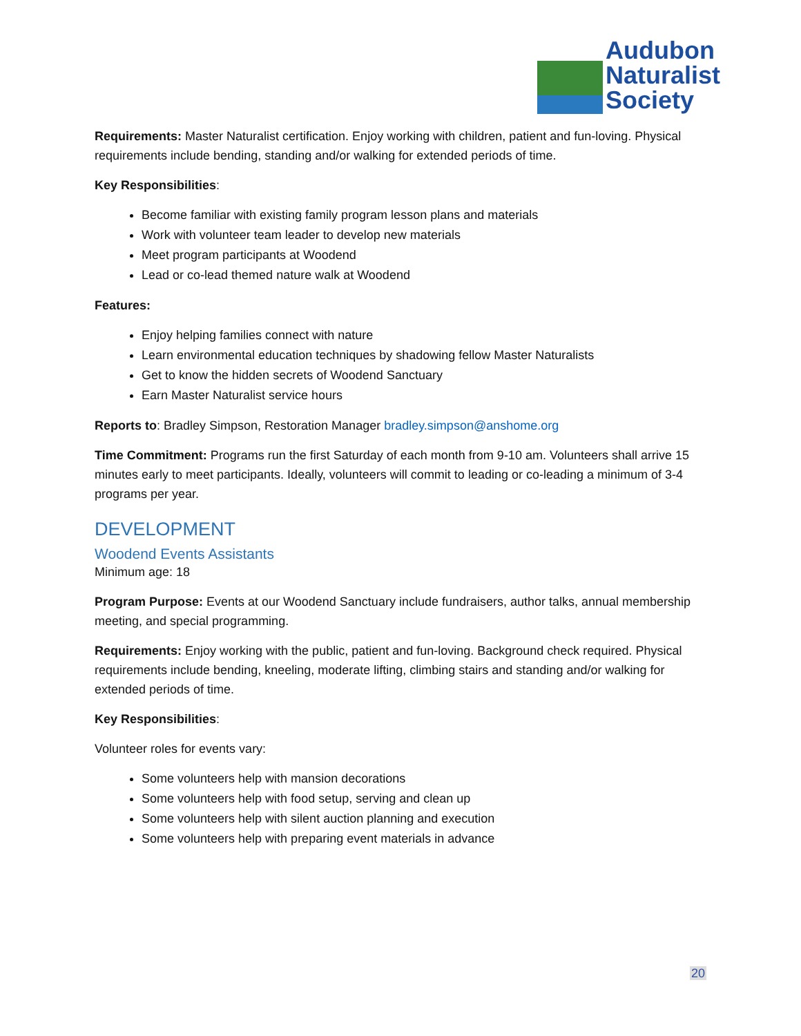Audubon
Naturalist
Society
Requirements: Master Naturalist certification. Enjoy working with children, patient and fun-loving. Physical requirements include bending, standing and/or walking for extended periods of time.
Key Responsibilities:
Become familiar with existing family program lesson plans and materials
Work with volunteer team leader to develop new materials
Meet program participants at Woodend
Lead or co-lead themed nature walk at Woodend
Features:
Enjoy helping families connect with nature
Learn environmental education techniques by shadowing fellow Master Naturalists
Get to know the hidden secrets of Woodend Sanctuary
Earn Master Naturalist service hours
Reports to: Bradley Simpson, Restoration Manager bradley.simpson@anshome.org
Time Commitment: Programs run the first Saturday of each month from 9-10 am. Volunteers shall arrive 15 minutes early to meet participants. Ideally, volunteers will commit to leading or co-leading a minimum of 3-4 programs per year.
DEVELOPMENT
Woodend Events Assistants
Minimum age: 18
Program Purpose: Events at our Woodend Sanctuary include fundraisers, author talks, annual membership meeting, and special programming.
Requirements: Enjoy working with the public, patient and fun-loving. Background check required. Physical requirements include bending, kneeling, moderate lifting, climbing stairs and standing and/or walking for extended periods of time.
Key Responsibilities:
Volunteer roles for events vary:
Some volunteers help with mansion decorations
Some volunteers help with food setup, serving and clean up
Some volunteers help with silent auction planning and execution
Some volunteers help with preparing event materials in advance
20